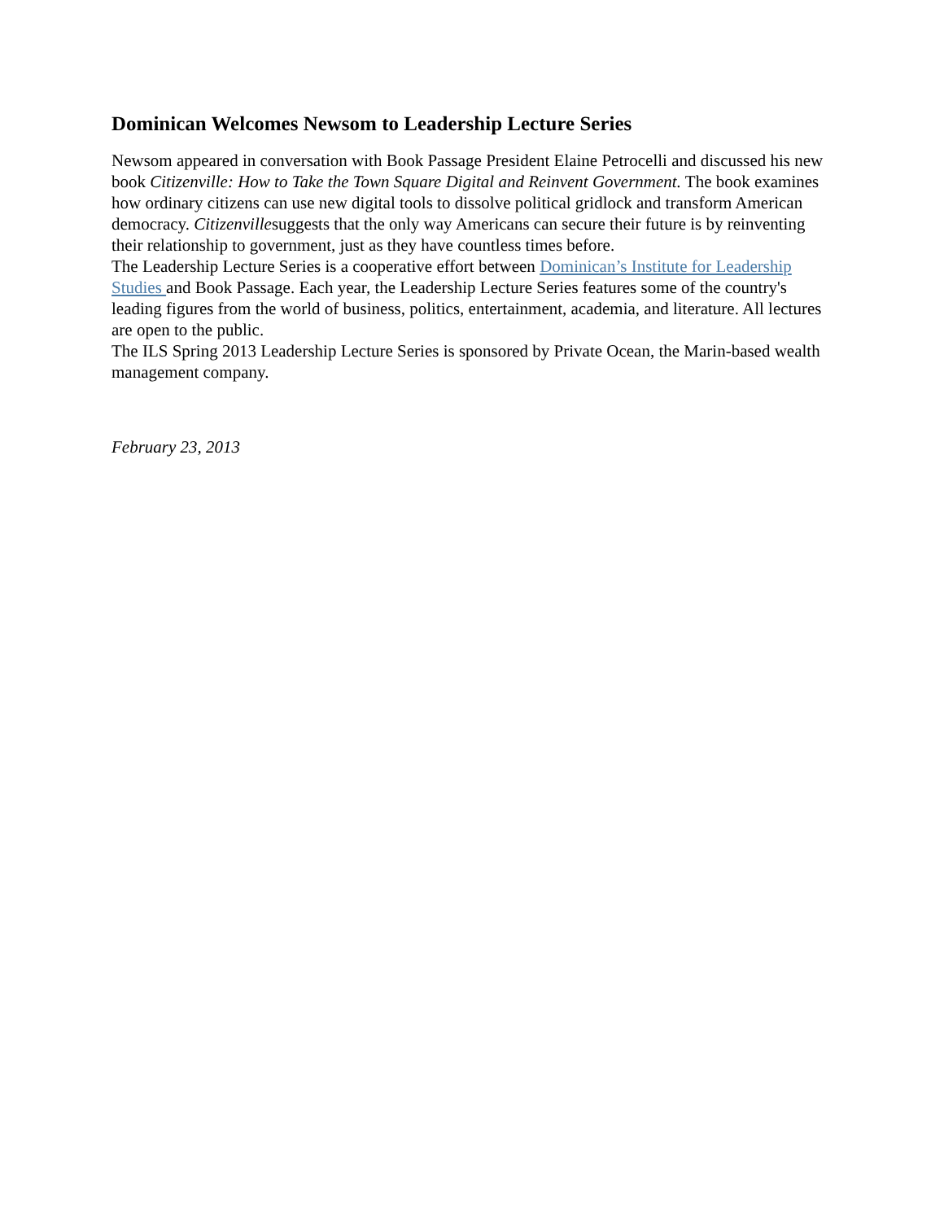Dominican Welcomes Newsom to Leadership Lecture Series
Newsom appeared in conversation with Book Passage President Elaine Petrocelli and discussed his new book Citizenville: How to Take the Town Square Digital and Reinvent Government. The book examines how ordinary citizens can use new digital tools to dissolve political gridlock and transform American democracy. Citizenvillesuggests that the only way Americans can secure their future is by reinventing their relationship to government, just as they have countless times before.
The Leadership Lecture Series is a cooperative effort between Dominican’s Institute for Leadership Studies and Book Passage. Each year, the Leadership Lecture Series features some of the country's leading figures from the world of business, politics, entertainment, academia, and literature. All lectures are open to the public.
The ILS Spring 2013 Leadership Lecture Series is sponsored by Private Ocean, the Marin-based wealth management company.
February 23, 2013